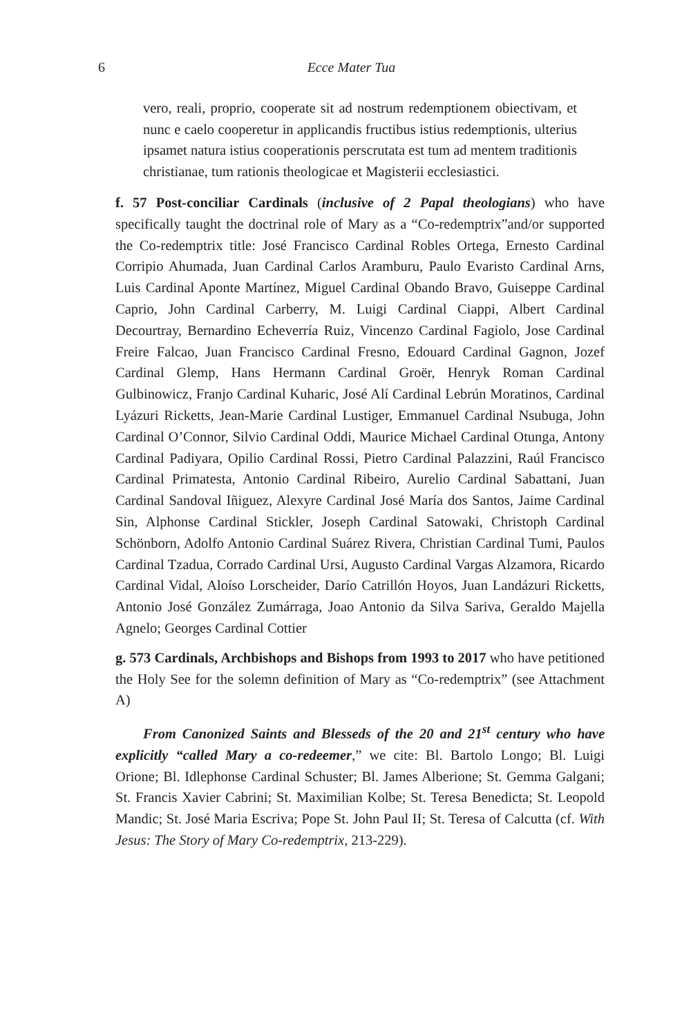6 Ecce Mater Tua
vero, reali, proprio, cooperate sit ad nostrum redemptionem obiectivam, et nunc e caelo cooperetur in applicandis fructibus istius redemptionis, ulterius ipsamet natura istius cooperationis perscrutata est tum ad mentem traditionis christianae, tum rationis theologicae et Magisterii ecclesiastici.
f. 57 Post-conciliar Cardinals (inclusive of 2 Papal theologians) who have specifically taught the doctrinal role of Mary as a “Co-redemptrix”and/or supported the Co-redemptrix title: José Francisco Cardinal Robles Ortega, Ernesto Cardinal Corripio Ahumada, Juan Cardinal Carlos Aramburu, Paulo Evaristo Cardinal Arns, Luis Cardinal Aponte Martínez, Miguel Cardinal Obando Bravo, Guiseppe Cardinal Caprio, John Cardinal Carberry, M. Luigi Cardinal Ciappi, Albert Cardinal Decourtray, Bernardino Echeverría Ruiz, Vincenzo Cardinal Fagiolo, Jose Cardinal Freire Falcao, Juan Francisco Cardinal Fresno, Edouard Cardinal Gagnon, Jozef Cardinal Glemp, Hans Hermann Cardinal Groër, Henryk Roman Cardinal Gulbinowicz, Franjo Cardinal Kuharic, José Alí Cardinal Lebrún Moratinos, Cardinal Lyázuri Ricketts, Jean-Marie Cardinal Lustiger, Emmanuel Cardinal Nsubuga, John Cardinal O’Connor, Silvio Cardinal Oddi, Maurice Michael Cardinal Otunga, Antony Cardinal Padiyara, Opilio Cardinal Rossi, Pietro Cardinal Palazzini, Raúl Francisco Cardinal Primatesta, Antonio Cardinal Ribeiro, Aurelio Cardinal Sabattani, Juan Cardinal Sandoval Iñiguez, Alexyre Cardinal José María dos Santos, Jaime Cardinal Sin, Alphonse Cardinal Stickler, Joseph Cardinal Satowaki, Christoph Cardinal Schönborn, Adolfo Antonio Cardinal Suárez Rivera, Christian Cardinal Tumi, Paulos Cardinal Tzadua, Corrado Cardinal Ursi, Augusto Cardinal Vargas Alzamora, Ricardo Cardinal Vidal, Aloíso Lorscheider, Darío Catrillón Hoyos, Juan Landázuri Ricketts, Antonio José González Zumárraga, Joao Antonio da Silva Sariva, Geraldo Majella Agnelo; Georges Cardinal Cottier
g. 573 Cardinals, Archbishops and Bishops from 1993 to 2017 who have petitioned the Holy See for the solemn definition of Mary as “Co-redemptrix” (see Attachment A)
From Canonized Saints and Blesseds of the 20 and 21<sup>st</sup> century who have explicitly “called Mary a co-redeemer,” we cite: Bl. Bartolo Longo; Bl. Luigi Orione; Bl. Idlephonse Cardinal Schuster; Bl. James Alberione; St. Gemma Galgani; St. Francis Xavier Cabrini; St. Maximilian Kolbe; St. Teresa Benedicta; St. Leopold Mandic; St. José Maria Escriva; Pope St. John Paul II; St. Teresa of Calcutta (cf. With Jesus: The Story of Mary Co-redemptrix, 213-229).